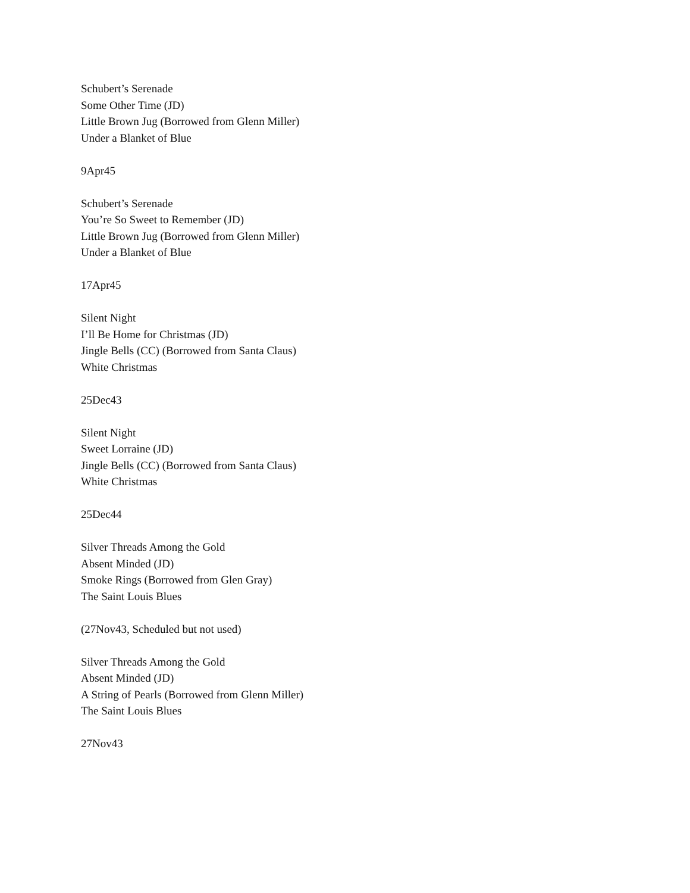Schubert’s Serenade
Some Other Time (JD)
Little Brown Jug (Borrowed from Glenn Miller)
Under a Blanket of Blue
9Apr45
Schubert’s Serenade
You’re So Sweet to Remember (JD)
Little Brown Jug (Borrowed from Glenn Miller)
Under a Blanket of Blue
17Apr45
Silent Night
I’ll Be Home for Christmas (JD)
Jingle Bells (CC) (Borrowed from Santa Claus)
White Christmas
25Dec43
Silent Night
Sweet Lorraine (JD)
Jingle Bells (CC) (Borrowed from Santa Claus)
White Christmas
25Dec44
Silver Threads Among the Gold
Absent Minded (JD)
Smoke Rings (Borrowed from Glen Gray)
The Saint Louis Blues
(27Nov43, Scheduled but not used)
Silver Threads Among the Gold
Absent Minded (JD)
A String of Pearls (Borrowed from Glenn Miller)
The Saint Louis Blues
27Nov43